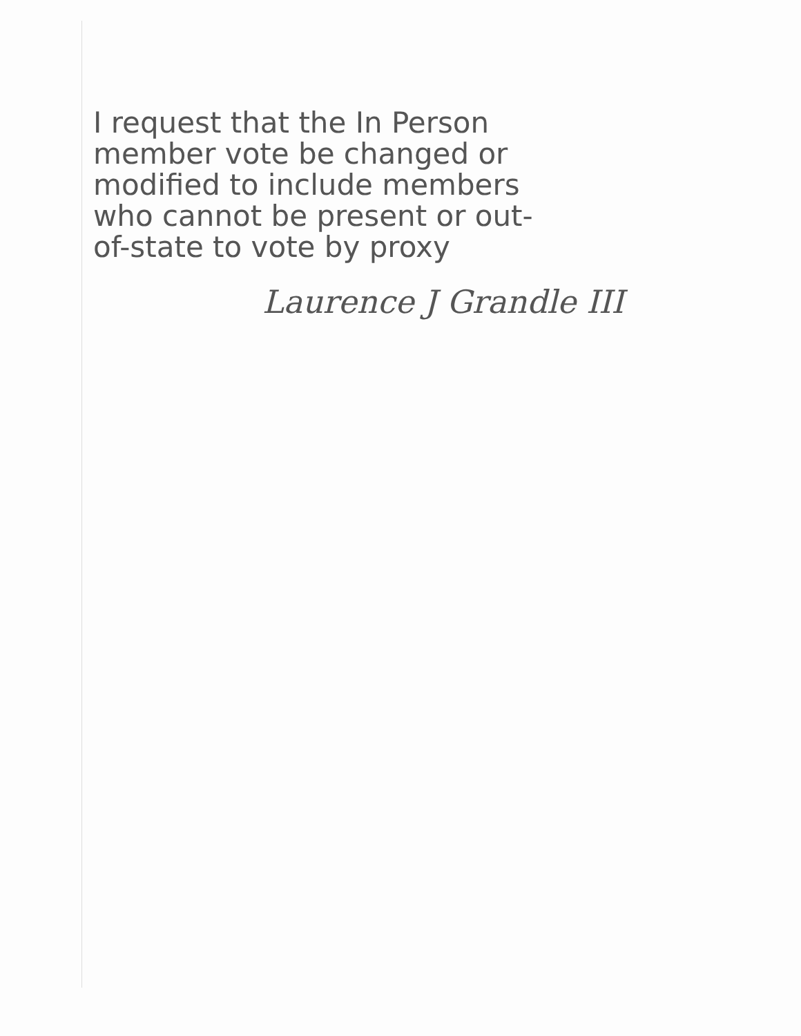I request that the In Person
member vote be changed or
modified to include members
who cannot be present or out-
of-state to vote by proxy
Laurence J Grandle III